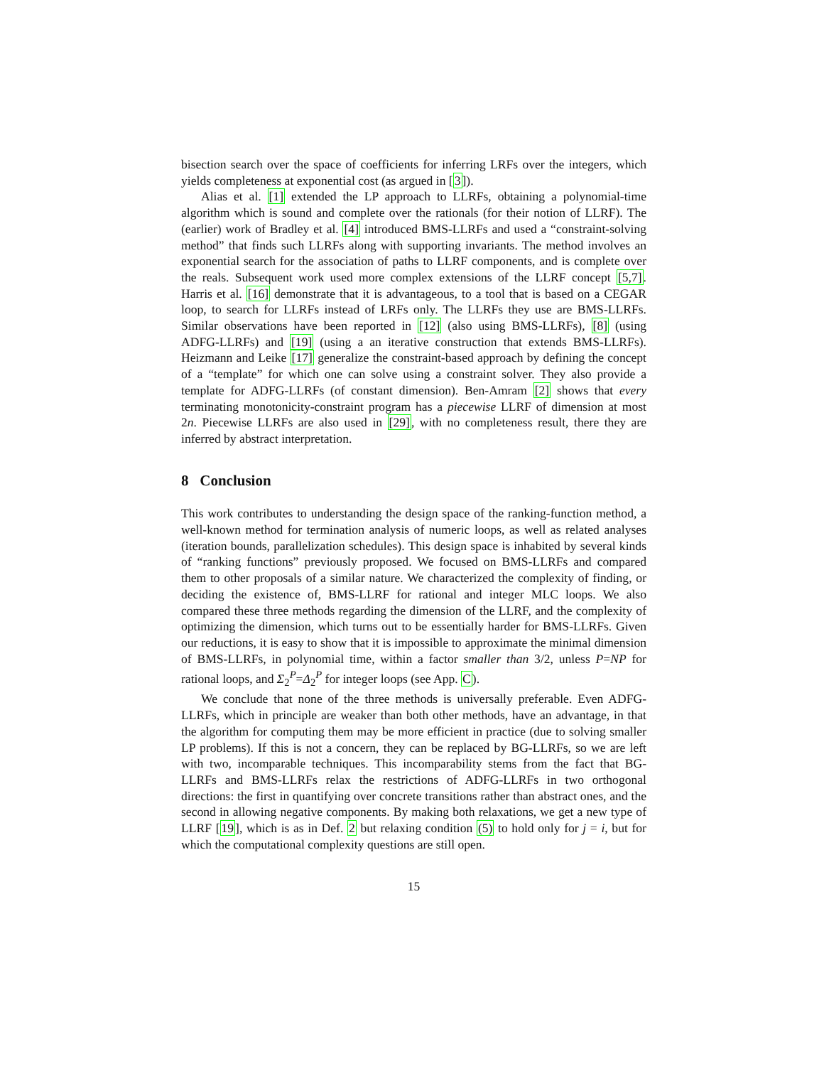bisection search over the space of coefficients for inferring LRFs over the integers, which yields completeness at exponential cost (as argued in [3]).
Alias et al. [1] extended the LP approach to LLRFs, obtaining a polynomial-time algorithm which is sound and complete over the rationals (for their notion of LLRF). The (earlier) work of Bradley et al. [4] introduced BMS-LLRFs and used a “constraint-solving method” that finds such LLRFs along with supporting invariants. The method involves an exponential search for the association of paths to LLRF components, and is complete over the reals. Subsequent work used more complex extensions of the LLRF concept [5,7]. Harris et al. [16] demonstrate that it is advantageous, to a tool that is based on a CEGAR loop, to search for LLRFs instead of LRFs only. The LLRFs they use are BMS-LLRFs. Similar observations have been reported in [12] (also using BMS-LLRFs), [8] (using ADFG-LLRFs) and [19] (using a an iterative construction that extends BMS-LLRFs). Heizmann and Leike [17] generalize the constraint-based approach by defining the concept of a “template” for which one can solve using a constraint solver. They also provide a template for ADFG-LLRFs (of constant dimension). Ben-Amram [2] shows that every terminating monotonicity-constraint program has a piecewise LLRF of dimension at most 2n. Piecewise LLRFs are also used in [29], with no completeness result, there they are inferred by abstract interpretation.
8 Conclusion
This work contributes to understanding the design space of the ranking-function method, a well-known method for termination analysis of numeric loops, as well as related analyses (iteration bounds, parallelization schedules). This design space is inhabited by several kinds of “ranking functions” previously proposed. We focused on BMS-LLRFs and compared them to other proposals of a similar nature. We characterized the complexity of finding, or deciding the existence of, BMS-LLRF for rational and integer MLC loops. We also compared these three methods regarding the dimension of the LLRF, and the complexity of optimizing the dimension, which turns out to be essentially harder for BMS-LLRFs. Given our reductions, it is easy to show that it is impossible to approximate the minimal dimension of BMS-LLRFs, in polynomial time, within a factor smaller than 3/2, unless P=NP for rational loops, and Σ<sub>2</sub><sup>P</sup>=Δ<sub>2</sub><sup>P</sup> for integer loops (see App. C).
We conclude that none of the three methods is universally preferable. Even ADFG-LLRFs, which in principle are weaker than both other methods, have an advantage, in that the algorithm for computing them may be more efficient in practice (due to solving smaller LP problems). If this is not a concern, they can be replaced by BG-LLRFs, so we are left with two, incomparable techniques. This incomparability stems from the fact that BG-LLRFs and BMS-LLRFs relax the restrictions of ADFG-LLRFs in two orthogonal directions: the first in quantifying over concrete transitions rather than abstract ones, and the second in allowing negative components. By making both relaxations, we get a new type of LLRF [19], which is as in Def. 2 but relaxing condition (5) to hold only for j = i, but for which the computational complexity questions are still open.
15